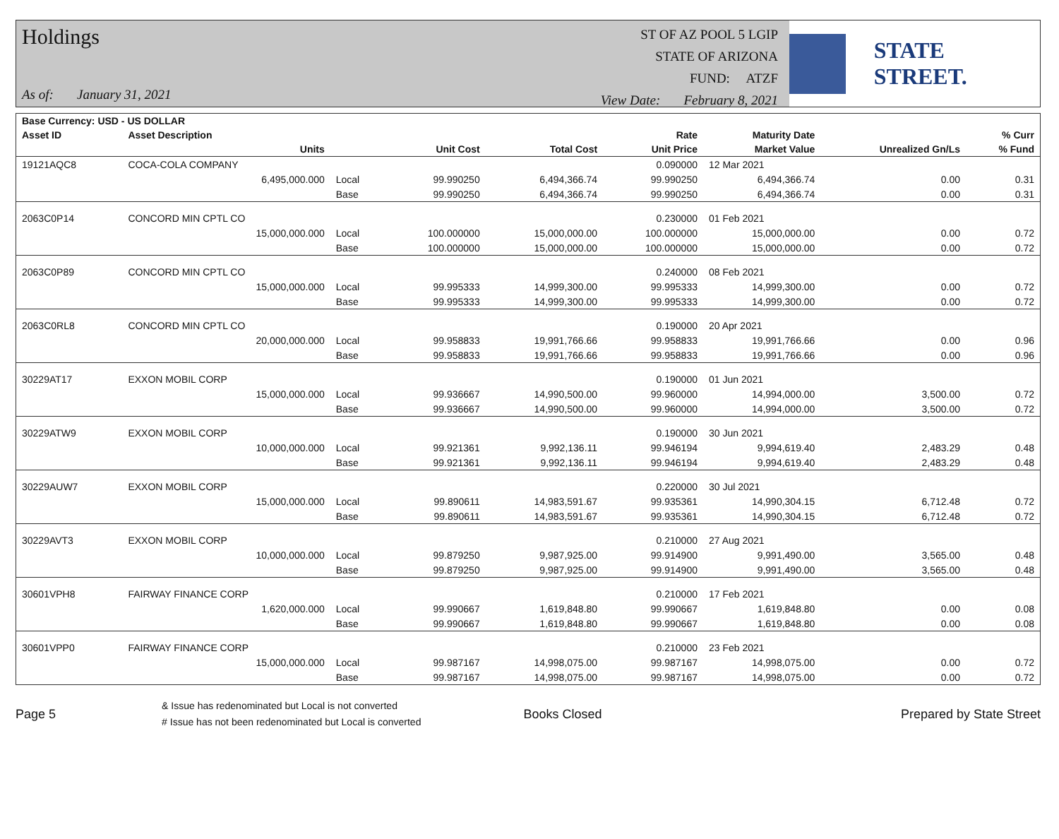Holdings
As of: January 31, 2021
ST OF AZ POOL 5 LGIP
STATE OF ARIZONA
FUND: ATZF
View Date: February 8, 2021
STATE STREET.
| Base Currency: USD - US DOLLAR | | | | | | | | |
| --- | --- | --- | --- | --- | --- | --- | --- | --- |
| Asset ID | Asset Description | | | | Rate | Maturity Date | | % Curr |
| | Units | | Unit Cost | Total Cost | Unit Price | Market Value | Unrealized Gn/Ls | % Fund |
| 19121AQC8 | COCA-COLA COMPANY | | | | 0.090000 | 12 Mar 2021 | | |
| | 6,495,000.000 | Local | 99.990250 | 6,494,366.74 | 99.990250 | 6,494,366.74 | 0.00 | 0.31 |
| | | Base | 99.990250 | 6,494,366.74 | 99.990250 | 6,494,366.74 | 0.00 | 0.31 |
| 2063C0P14 | CONCORD MIN CPTL CO | | | | 0.230000 | 01 Feb 2021 | | |
| | 15,000,000.000 | Local | 100.000000 | 15,000,000.00 | 100.000000 | 15,000,000.00 | 0.00 | 0.72 |
| | | Base | 100.000000 | 15,000,000.00 | 100.000000 | 15,000,000.00 | 0.00 | 0.72 |
| 2063C0P89 | CONCORD MIN CPTL CO | | | | 0.240000 | 08 Feb 2021 | | |
| | 15,000,000.000 | Local | 99.995333 | 14,999,300.00 | 99.995333 | 14,999,300.00 | 0.00 | 0.72 |
| | | Base | 99.995333 | 14,999,300.00 | 99.995333 | 14,999,300.00 | 0.00 | 0.72 |
| 2063C0RL8 | CONCORD MIN CPTL CO | | | | 0.190000 | 20 Apr 2021 | | |
| | 20,000,000.000 | Local | 99.958833 | 19,991,766.66 | 99.958833 | 19,991,766.66 | 0.00 | 0.96 |
| | | Base | 99.958833 | 19,991,766.66 | 99.958833 | 19,991,766.66 | 0.00 | 0.96 |
| 30229AT17 | EXXON MOBIL CORP | | | | 0.190000 | 01 Jun 2021 | | |
| | 15,000,000.000 | Local | 99.936667 | 14,990,500.00 | 99.960000 | 14,994,000.00 | 3,500.00 | 0.72 |
| | | Base | 99.936667 | 14,990,500.00 | 99.960000 | 14,994,000.00 | 3,500.00 | 0.72 |
| 30229ATW9 | EXXON MOBIL CORP | | | | 0.190000 | 30 Jun 2021 | | |
| | 10,000,000.000 | Local | 99.921361 | 9,992,136.11 | 99.946194 | 9,994,619.40 | 2,483.29 | 0.48 |
| | | Base | 99.921361 | 9,992,136.11 | 99.946194 | 9,994,619.40 | 2,483.29 | 0.48 |
| 30229AUW7 | EXXON MOBIL CORP | | | | 0.220000 | 30 Jul 2021 | | |
| | 15,000,000.000 | Local | 99.890611 | 14,983,591.67 | 99.935361 | 14,990,304.15 | 6,712.48 | 0.72 |
| | | Base | 99.890611 | 14,983,591.67 | 99.935361 | 14,990,304.15 | 6,712.48 | 0.72 |
| 30229AVT3 | EXXON MOBIL CORP | | | | 0.210000 | 27 Aug 2021 | | |
| | 10,000,000.000 | Local | 99.879250 | 9,987,925.00 | 99.914900 | 9,991,490.00 | 3,565.00 | 0.48 |
| | | Base | 99.879250 | 9,987,925.00 | 99.914900 | 9,991,490.00 | 3,565.00 | 0.48 |
| 30601VPH8 | FAIRWAY FINANCE CORP | | | | 0.210000 | 17 Feb 2021 | | |
| | 1,620,000.000 | Local | 99.990667 | 1,619,848.80 | 99.990667 | 1,619,848.80 | 0.00 | 0.08 |
| | | Base | 99.990667 | 1,619,848.80 | 99.990667 | 1,619,848.80 | 0.00 | 0.08 |
| 30601VPP0 | FAIRWAY FINANCE CORP | | | | 0.210000 | 23 Feb 2021 | | |
| | 15,000,000.000 | Local | 99.987167 | 14,998,075.00 | 99.987167 | 14,998,075.00 | 0.00 | 0.72 |
| | | Base | 99.987167 | 14,998,075.00 | 99.987167 | 14,998,075.00 | 0.00 | 0.72 |
Page 5
& Issue has redenominated but Local is not converted
# Issue has not been redenominated but Local is converted
Books Closed Prepared by State Street